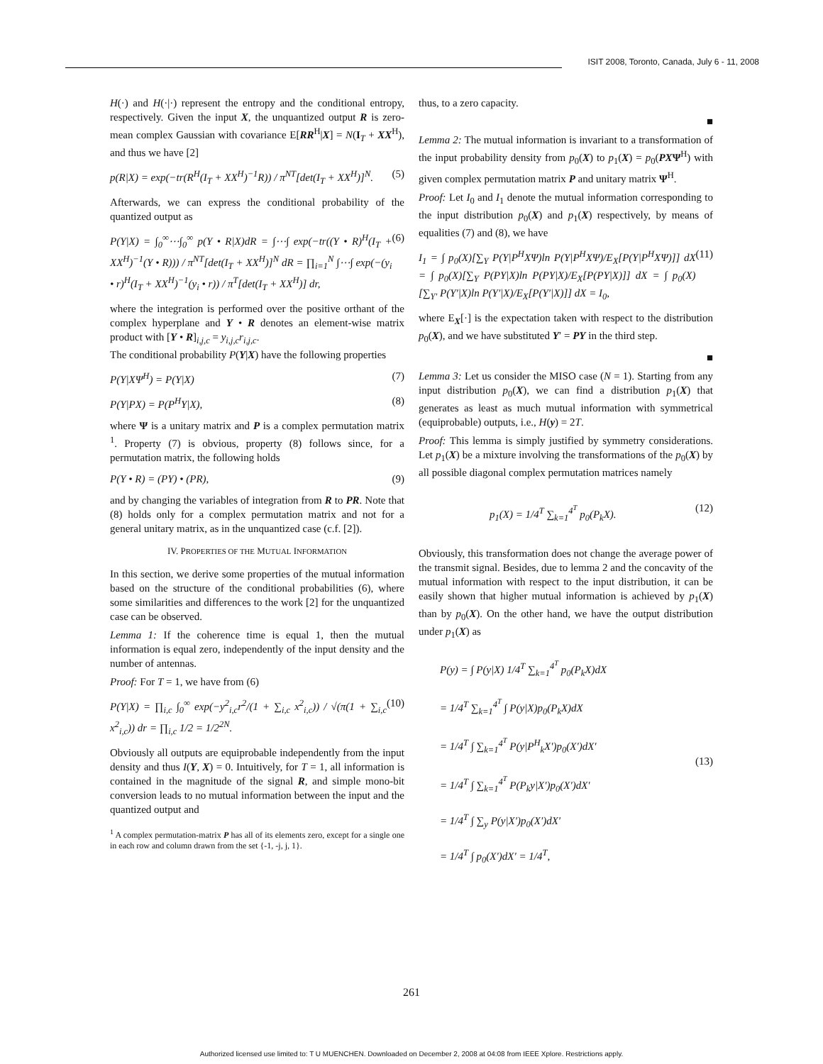ISIT 2008, Toronto, Canada, July 6 - 11, 2008
H(·) and H(·|·) represent the entropy and the conditional entropy, respectively. Given the input X, the unquantized output R is zero-mean complex Gaussian with covariance E[RR<sup>H</sup>|X] = N(I<sub>T</sub> + XX<sup>H</sup>), and thus we have [2]
p(R|X) = exp(−tr(R<sup>H</sup>(I<sub>T</sub> + XX<sup>H</sup>)<sup>−1</sup>R)) / π<sup>NT</sup>[det(I<sub>T</sub> + XX<sup>H</sup>)]<sup>N</sup>. (5)
Afterwards, we can express the conditional probability of the quantized output as
P(Y|X) = ∫<sub>0</sub><sup>∞</sup>⋯∫<sub>0</sub><sup>∞</sup> p(Y • R|X)dR = ∫⋯∫ exp(−tr((Y • R)<sup>H</sup>(I<sub>T</sub> + XX<sup>H</sup>)<sup>−1</sup>(Y • R))) / π<sup>NT</sup>[det(I<sub>T</sub> + XX<sup>H</sup>)]<sup>N</sup> dR = ∏<sub>i=1</sub><sup>N</sup> ∫⋯∫ exp(−(y<sub>i</sub> • r)<sup>H</sup>(I<sub>T</sub> + XX<sup>H</sup>)<sup>−1</sup>(y<sub>i</sub> • r)) / π<sup>T</sup>[det(I<sub>T</sub> + XX<sup>H</sup>)] dr, (6)
where the integration is performed over the positive orthant of the complex hyperplane and Y • R denotes an element-wise matrix product with [Y • R]<sub>i,j,c</sub> = y<sub>i,j,c</sub>r<sub>i,j,c</sub>.
The conditional probability P(Y|X) have the following properties
P(Y|XΨ<sup>H</sup>) = P(Y|X) (7)
P(Y|PX) = P(P<sup>H</sup>Y|X), (8)
where Ψ is a unitary matrix and P is a complex permutation matrix <sup>1</sup>. Property (7) is obvious, property (8) follows since, for a permutation matrix, the following holds
P(Y • R) = (PY) • (PR), (9)
and by changing the variables of integration from R to PR. Note that (8) holds only for a complex permutation matrix and not for a general unitary matrix, as in the unquantized case (c.f. [2]).
IV. PROPERTIES OF THE MUTUAL INFORMATION
In this section, we derive some properties of the mutual information based on the structure of the conditional probabilities (6), where some similarities and differences to the work [2] for the unquantized case can be observed.
Lemma 1: If the coherence time is equal 1, then the mutual information is equal zero, independently of the input density and the number of antennas.
Proof: For T = 1, we have from (6)
P(Y|X) = ∏<sub>i,c</sub> ∫<sub>0</sub><sup>∞</sup> exp(−y<sup>2</sup><sub>i,c</sub>r<sup>2</sup>/(1 + ∑<sub>i,c</sub> x<sup>2</sup><sub>i,c</sub>)) / √(π(1 + ∑<sub>i,c</sub> x<sup>2</sup><sub>i,c</sub>)) dr = ∏<sub>i,c</sub> 1/2 = 1/2<sup>2N</sup>. (10)
Obviously all outputs are equiprobable independently from the input density and thus I(Y, X) = 0. Intuitively, for T = 1, all information is contained in the magnitude of the signal R, and simple mono-bit conversion leads to no mutual information between the input and the quantized output and
<sup>1</sup> A complex permutation-matrix P has all of its elements zero, except for a single one in each row and column drawn from the set {-1, -j, j, 1}.
thus, to a zero capacity.
■
Lemma 2: The mutual information is invariant to a transformation of the input probability density from p<sub>0</sub>(X) to p<sub>1</sub>(X) = p<sub>0</sub>(PXΨ<sup>H</sup>) with given complex permutation matrix P and unitary matrix Ψ<sup>H</sup>.
Proof: Let I<sub>0</sub> and I<sub>1</sub> denote the mutual information corresponding to the input distribution p<sub>0</sub>(X) and p<sub>1</sub>(X) respectively, by means of equalities (7) and (8), we have
I<sub>1</sub> = ∫ p<sub>0</sub>(X)[∑<sub>Y</sub> P(Y|P<sup>H</sup>XΨ)ln P(Y|P<sup>H</sup>XΨ)/E<sub>X</sub>[P(Y|P<sup>H</sup>XΨ)]] dX = ∫ p<sub>0</sub>(X)[∑<sub>Y</sub> P(PY|X)ln P(PY|X)/E<sub>X</sub>[P(PY|X)]] dX = ∫ p<sub>0</sub>(X)[∑<sub>Y′</sub> P(Y′|X)ln P(Y′|X)/E<sub>X</sub>[P(Y′|X)]] dX = I<sub>0</sub>, (11)
where E<sub>X</sub>[·] is the expectation taken with respect to the distribution p<sub>0</sub>(X), and we have substituted Y′ = PY in the third step.
■
Lemma 3: Let us consider the MISO case (N = 1). Starting from any input distribution p<sub>0</sub>(X), we can find a distribution p<sub>1</sub>(X) that generates as least as much mutual information with symmetrical (equiprobable) outputs, i.e., H(y) = 2T.
Proof: This lemma is simply justified by symmetry considerations. Let p<sub>1</sub>(X) be a mixture involving the transformations of the p<sub>0</sub>(X) by all possible diagonal complex permutation matrices namely
p<sub>1</sub>(X) = 1/4<sup>T</sup> ∑<sub>k=1</sub><sup>4<sup>T</sup></sup> p<sub>0</sub>(P<sub>k</sub>X). (12)
Obviously, this transformation does not change the average power of the transmit signal. Besides, due to lemma 2 and the concavity of the mutual information with respect to the input distribution, it can be easily shown that higher mutual information is achieved by p<sub>1</sub>(X) than by p<sub>0</sub>(X). On the other hand, we have the output distribution under p<sub>1</sub>(X) as
P(y) = ∫ P(y|X) 1/4<sup>T</sup> ∑<sub>k=1</sub><sup>4<sup>T</sup></sup> p<sub>0</sub>(P<sub>k</sub>X)dX
= 1/4<sup>T</sup> ∑<sub>k=1</sub><sup>4<sup>T</sup></sup> ∫ P(y|X)p<sub>0</sub>(P<sub>k</sub>X)dX
= 1/4<sup>T</sup> ∫ ∑<sub>k=1</sub><sup>4<sup>T</sup></sup> P(y|P<sup>H</sup><sub>k</sub>X′)p<sub>0</sub>(X′)dX′
= 1/4<sup>T</sup> ∫ ∑<sub>k=1</sub><sup>4<sup>T</sup></sup> P(P<sub>k</sub>y|X′)p<sub>0</sub>(X′)dX′
= 1/4<sup>T</sup> ∫ ∑<sub>y</sub> P(y|X′)p<sub>0</sub>(X′)dX′
= 1/4<sup>T</sup> ∫ p<sub>0</sub>(X′)dX′ = 1/4<sup>T</sup>, (13)
261
Authorized licensed use limited to: T U MUENCHEN. Downloaded on December 2, 2008 at 04:08 from IEEE Xplore. Restrictions apply.